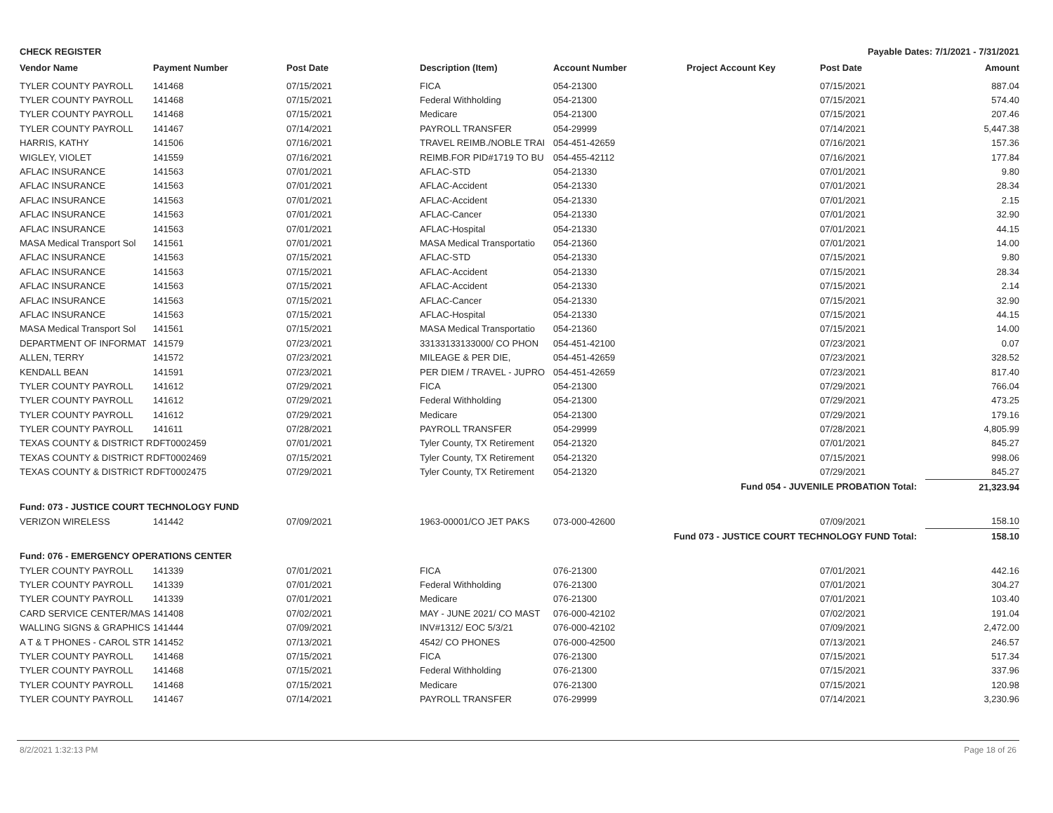CHECK REGISTER Payable Dates: 7/1/2021 - 7/31/2021
| Vendor Name | Payment Number | Post Date | Description (Item) | Account Number | Project Account Key | Post Date | Amount |
| --- | --- | --- | --- | --- | --- | --- | --- |
| TYLER COUNTY PAYROLL | 141468 | 07/15/2021 | FICA | 054-21300 | | 07/15/2021 | 887.04 |
| TYLER COUNTY PAYROLL | 141468 | 07/15/2021 | Federal Withholding | 054-21300 | | 07/15/2021 | 574.40 |
| TYLER COUNTY PAYROLL | 141468 | 07/15/2021 | Medicare | 054-21300 | | 07/15/2021 | 207.46 |
| TYLER COUNTY PAYROLL | 141467 | 07/14/2021 | PAYROLL TRANSFER | 054-29999 | | 07/14/2021 | 5,447.38 |
| HARRIS, KATHY | 141506 | 07/16/2021 | TRAVEL REIMB./NOBLE TRAI | 054-451-42659 | | 07/16/2021 | 157.36 |
| WIGLEY, VIOLET | 141559 | 07/16/2021 | REIMB.FOR PID#1719 TO BU | 054-455-42112 | | 07/16/2021 | 177.84 |
| AFLAC INSURANCE | 141563 | 07/01/2021 | AFLAC-STD | 054-21330 | | 07/01/2021 | 9.80 |
| AFLAC INSURANCE | 141563 | 07/01/2021 | AFLAC-Accident | 054-21330 | | 07/01/2021 | 28.34 |
| AFLAC INSURANCE | 141563 | 07/01/2021 | AFLAC-Accident | 054-21330 | | 07/01/2021 | 2.15 |
| AFLAC INSURANCE | 141563 | 07/01/2021 | AFLAC-Cancer | 054-21330 | | 07/01/2021 | 32.90 |
| AFLAC INSURANCE | 141563 | 07/01/2021 | AFLAC-Hospital | 054-21330 | | 07/01/2021 | 44.15 |
| MASA Medical Transport Sol | 141561 | 07/01/2021 | MASA Medical Transportatio | 054-21360 | | 07/01/2021 | 14.00 |
| AFLAC INSURANCE | 141563 | 07/15/2021 | AFLAC-STD | 054-21330 | | 07/15/2021 | 9.80 |
| AFLAC INSURANCE | 141563 | 07/15/2021 | AFLAC-Accident | 054-21330 | | 07/15/2021 | 28.34 |
| AFLAC INSURANCE | 141563 | 07/15/2021 | AFLAC-Accident | 054-21330 | | 07/15/2021 | 2.14 |
| AFLAC INSURANCE | 141563 | 07/15/2021 | AFLAC-Cancer | 054-21330 | | 07/15/2021 | 32.90 |
| AFLAC INSURANCE | 141563 | 07/15/2021 | AFLAC-Hospital | 054-21330 | | 07/15/2021 | 44.15 |
| MASA Medical Transport Sol | 141561 | 07/15/2021 | MASA Medical Transportatio | 054-21360 | | 07/15/2021 | 14.00 |
| DEPARTMENT OF INFORMAT | 141579 | 07/23/2021 | 33133133133000/ CO PHON | 054-451-42100 | | 07/23/2021 | 0.07 |
| ALLEN, TERRY | 141572 | 07/23/2021 | MILEAGE & PER DIE, | 054-451-42659 | | 07/23/2021 | 328.52 |
| KENDALL BEAN | 141591 | 07/23/2021 | PER DIEM / TRAVEL - JUPRO | 054-451-42659 | | 07/23/2021 | 817.40 |
| TYLER COUNTY PAYROLL | 141612 | 07/29/2021 | FICA | 054-21300 | | 07/29/2021 | 766.04 |
| TYLER COUNTY PAYROLL | 141612 | 07/29/2021 | Federal Withholding | 054-21300 | | 07/29/2021 | 473.25 |
| TYLER COUNTY PAYROLL | 141612 | 07/29/2021 | Medicare | 054-21300 | | 07/29/2021 | 179.16 |
| TYLER COUNTY PAYROLL | 141611 | 07/28/2021 | PAYROLL TRANSFER | 054-29999 | | 07/28/2021 | 4,805.99 |
| TEXAS COUNTY & DISTRICT R | DFT0002459 | 07/01/2021 | Tyler County, TX Retirement | 054-21320 | | 07/01/2021 | 845.27 |
| TEXAS COUNTY & DISTRICT R | DFT0002469 | 07/15/2021 | Tyler County, TX Retirement | 054-21320 | | 07/15/2021 | 998.06 |
| TEXAS COUNTY & DISTRICT R | DFT0002475 | 07/29/2021 | Tyler County, TX Retirement | 054-21320 | | 07/29/2021 | 845.27 |
| Fund 054 - JUVENILE PROBATION Total: | | | | | | | 21,323.94 |
| Fund: 073 - JUSTICE COURT TECHNOLOGY FUND | | | | | | | |
| VERIZON WIRELESS | 141442 | 07/09/2021 | 1963-00001/CO JET PAKS | 073-000-42600 | | 07/09/2021 | 158.10 |
| Fund 073 - JUSTICE COURT TECHNOLOGY FUND Total: | | | | | | | 158.10 |
| Fund: 076 - EMERGENCY OPERATIONS CENTER | | | | | | | |
| TYLER COUNTY PAYROLL | 141339 | 07/01/2021 | FICA | 076-21300 | | 07/01/2021 | 442.16 |
| TYLER COUNTY PAYROLL | 141339 | 07/01/2021 | Federal Withholding | 076-21300 | | 07/01/2021 | 304.27 |
| TYLER COUNTY PAYROLL | 141339 | 07/01/2021 | Medicare | 076-21300 | | 07/01/2021 | 103.40 |
| CARD SERVICE CENTER/MAS | 141408 | 07/02/2021 | MAY - JUNE 2021/ CO MAST | 076-000-42102 | | 07/02/2021 | 191.04 |
| WALLING SIGNS & GRAPHICS | 141444 | 07/09/2021 | INV#1312/ EOC 5/3/21 | 076-000-42102 | | 07/09/2021 | 2,472.00 |
| A T & T PHONES - CAROL STR | 141452 | 07/13/2021 | 4542/ CO PHONES | 076-000-42500 | | 07/13/2021 | 246.57 |
| TYLER COUNTY PAYROLL | 141468 | 07/15/2021 | FICA | 076-21300 | | 07/15/2021 | 517.34 |
| TYLER COUNTY PAYROLL | 141468 | 07/15/2021 | Federal Withholding | 076-21300 | | 07/15/2021 | 337.96 |
| TYLER COUNTY PAYROLL | 141468 | 07/15/2021 | Medicare | 076-21300 | | 07/15/2021 | 120.98 |
| TYLER COUNTY PAYROLL | 141467 | 07/14/2021 | PAYROLL TRANSFER | 076-29999 | | 07/14/2021 | 3,230.96 |
8/2/2021 1:32:13 PM Page 18 of 26